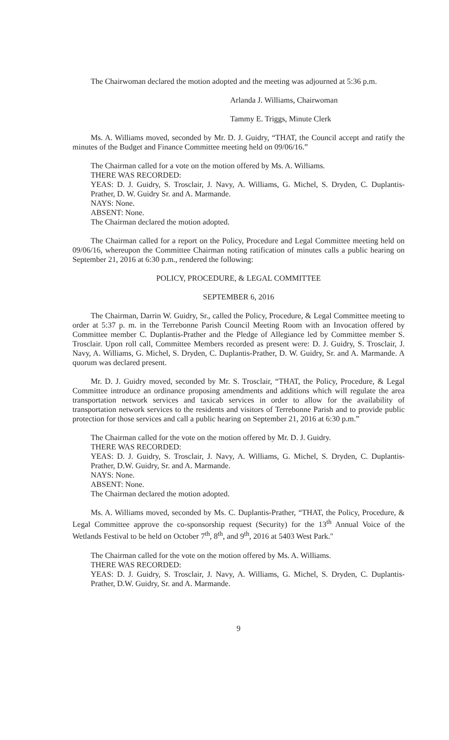The Chairwoman declared the motion adopted and the meeting was adjourned at 5:36 p.m.
Arlanda J. Williams, Chairwoman
Tammy E. Triggs, Minute Clerk
Ms. A. Williams moved, seconded by Mr. D. J. Guidry, “THAT, the Council accept and ratify the minutes of the Budget and Finance Committee meeting held on 09/06/16.”
The Chairman called for a vote on the motion offered by Ms. A. Williams.
THERE WAS RECORDED:
YEAS: D. J. Guidry, S. Trosclair, J. Navy, A. Williams, G. Michel, S. Dryden, C. Duplantis-Prather, D. W. Guidry Sr. and A. Marmande.
NAYS: None.
ABSENT: None.
The Chairman declared the motion adopted.
The Chairman called for a report on the Policy, Procedure and Legal Committee meeting held on 09/06/16, whereupon the Committee Chairman noting ratification of minutes calls a public hearing on September 21, 2016 at 6:30 p.m., rendered the following:
POLICY, PROCEDURE, & LEGAL COMMITTEE
SEPTEMBER 6, 2016
The Chairman, Darrin W. Guidry, Sr., called the Policy, Procedure, & Legal Committee meeting to order at 5:37 p. m. in the Terrebonne Parish Council Meeting Room with an Invocation offered by Committee member C. Duplantis-Prather and the Pledge of Allegiance led by Committee member S. Trosclair. Upon roll call, Committee Members recorded as present were: D. J. Guidry, S. Trosclair, J. Navy, A. Williams, G. Michel, S. Dryden, C. Duplantis-Prather, D. W. Guidry, Sr. and A. Marmande. A quorum was declared present.
Mr. D. J. Guidry moved, seconded by Mr. S. Trosclair, “THAT, the Policy, Procedure, & Legal Committee introduce an ordinance proposing amendments and additions which will regulate the area transportation network services and taxicab services in order to allow for the availability of transportation network services to the residents and visitors of Terrebonne Parish and to provide public protection for those services and call a public hearing on September 21, 2016 at 6:30 p.m.”
The Chairman called for the vote on the motion offered by Mr. D. J. Guidry.
THERE WAS RECORDED:
YEAS: D. J. Guidry, S. Trosclair, J. Navy, A. Williams, G. Michel, S. Dryden, C. Duplantis-Prather, D.W. Guidry, Sr. and A. Marmande.
NAYS: None.
ABSENT: None.
The Chairman declared the motion adopted.
Ms. A. Williams moved, seconded by Ms. C. Duplantis-Prather, “THAT, the Policy, Procedure, & Legal Committee approve the co-sponsorship request (Security) for the 13<sup>th</sup> Annual Voice of the Wetlands Festival to be held on October 7<sup>th</sup>, 8<sup>th</sup>, and 9<sup>th</sup>, 2016 at 5403 West Park."
The Chairman called for the vote on the motion offered by Ms. A. Williams.
THERE WAS RECORDED:
YEAS: D. J. Guidry, S. Trosclair, J. Navy, A. Williams, G. Michel, S. Dryden, C. Duplantis-Prather, D.W. Guidry, Sr. and A. Marmande.
9